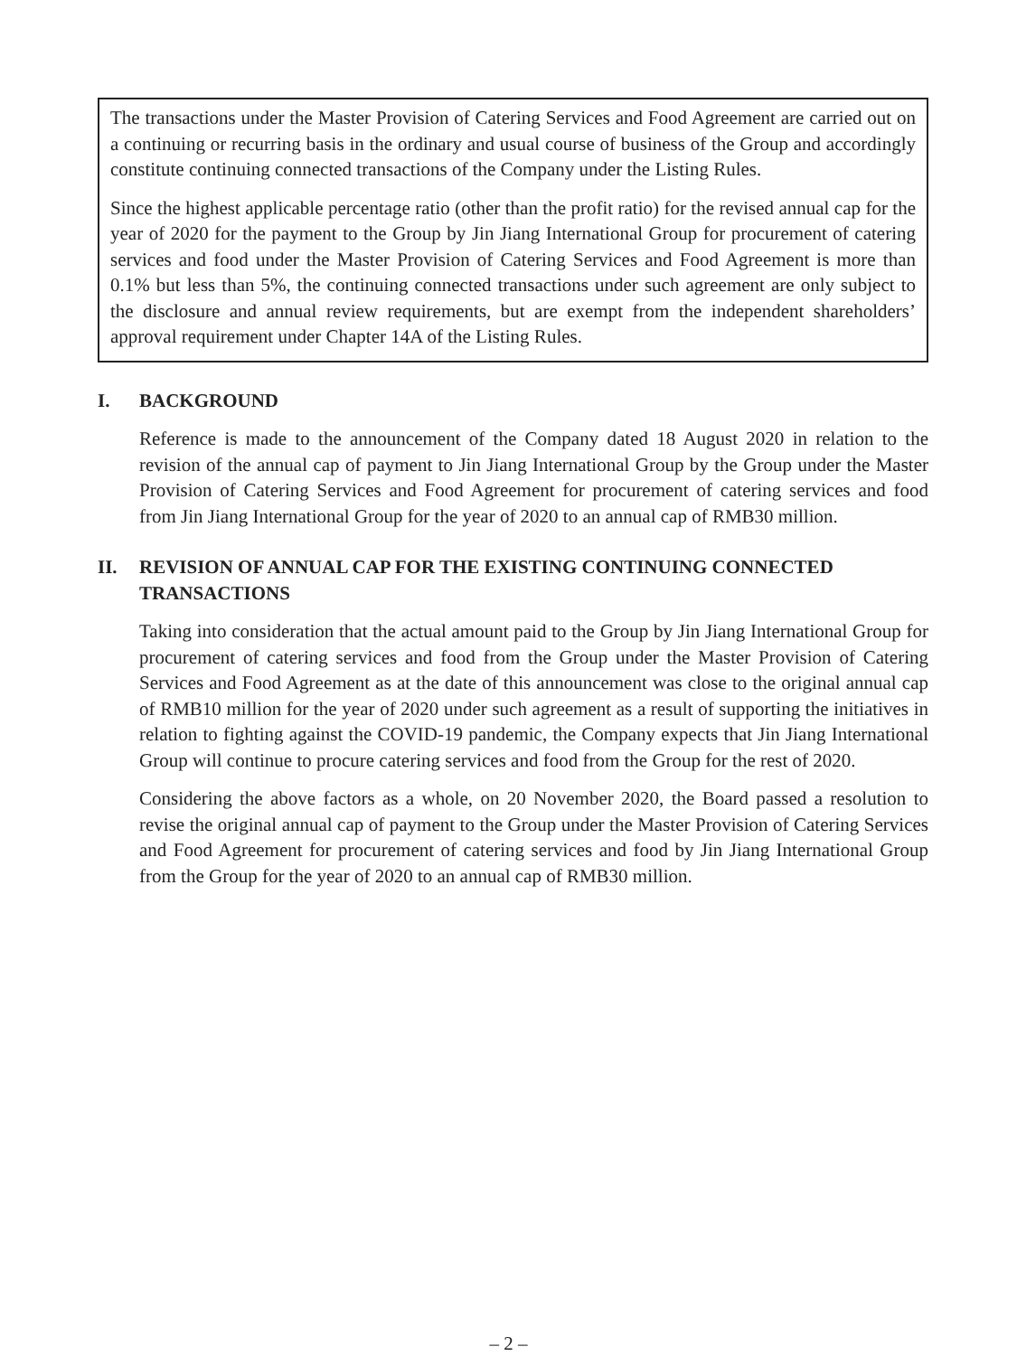The transactions under the Master Provision of Catering Services and Food Agreement are carried out on a continuing or recurring basis in the ordinary and usual course of business of the Group and accordingly constitute continuing connected transactions of the Company under the Listing Rules.
Since the highest applicable percentage ratio (other than the profit ratio) for the revised annual cap for the year of 2020 for the payment to the Group by Jin Jiang International Group for procurement of catering services and food under the Master Provision of Catering Services and Food Agreement is more than 0.1% but less than 5%, the continuing connected transactions under such agreement are only subject to the disclosure and annual review requirements, but are exempt from the independent shareholders’ approval requirement under Chapter 14A of the Listing Rules.
I. BACKGROUND
Reference is made to the announcement of the Company dated 18 August 2020 in relation to the revision of the annual cap of payment to Jin Jiang International Group by the Group under the Master Provision of Catering Services and Food Agreement for procurement of catering services and food from Jin Jiang International Group for the year of 2020 to an annual cap of RMB30 million.
II. REVISION OF ANNUAL CAP FOR THE EXISTING CONTINUING CONNECTED TRANSACTIONS
Taking into consideration that the actual amount paid to the Group by Jin Jiang International Group for procurement of catering services and food from the Group under the Master Provision of Catering Services and Food Agreement as at the date of this announcement was close to the original annual cap of RMB10 million for the year of 2020 under such agreement as a result of supporting the initiatives in relation to fighting against the COVID-19 pandemic, the Company expects that Jin Jiang International Group will continue to procure catering services and food from the Group for the rest of 2020.
Considering the above factors as a whole, on 20 November 2020, the Board passed a resolution to revise the original annual cap of payment to the Group under the Master Provision of Catering Services and Food Agreement for procurement of catering services and food by Jin Jiang International Group from the Group for the year of 2020 to an annual cap of RMB30 million.
– 2 –